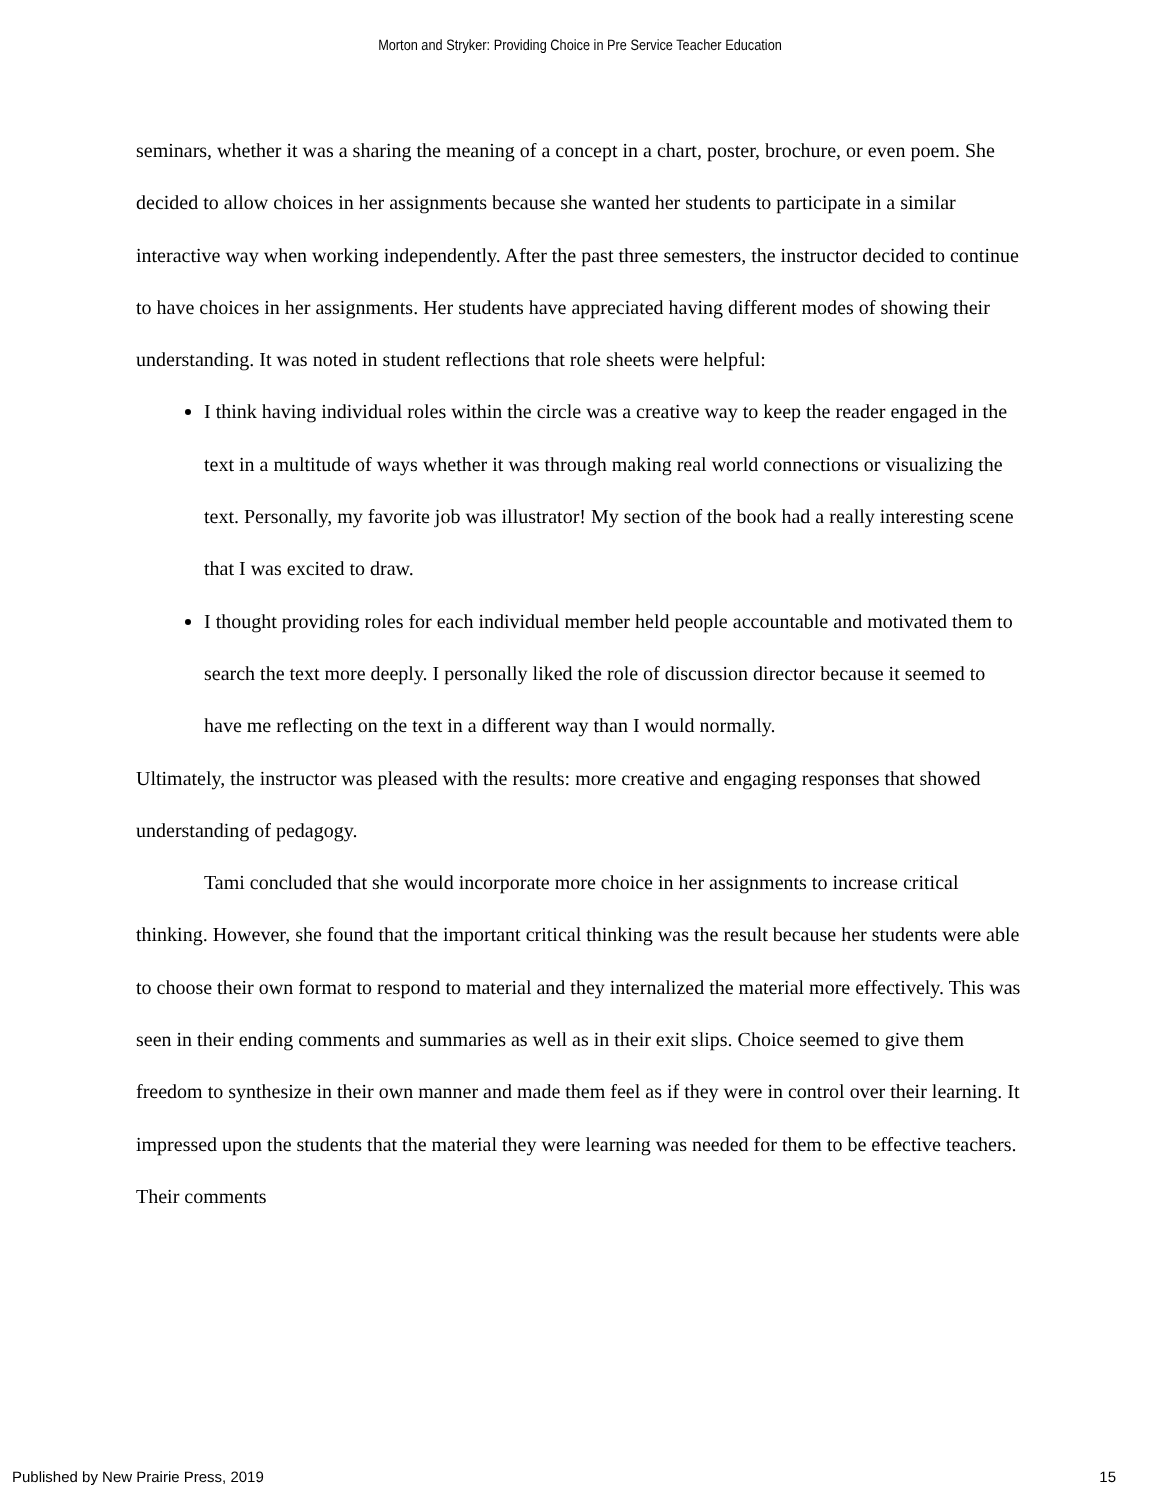Morton and Stryker: Providing Choice in Pre Service Teacher Education
seminars, whether it was a sharing the meaning of a concept in a chart, poster, brochure, or even poem. She decided to allow choices in her assignments because she wanted her students to participate in a similar interactive way when working independently. After the past three semesters, the instructor decided to continue to have choices in her assignments. Her students have appreciated having different modes of showing their understanding. It was noted in student reflections that role sheets were helpful:
I think having individual roles within the circle was a creative way to keep the reader engaged in the text in a multitude of ways whether it was through making real world connections or visualizing the text. Personally, my favorite job was illustrator! My section of the book had a really interesting scene that I was excited to draw.
I thought providing roles for each individual member held people accountable and motivated them to search the text more deeply. I personally liked the role of discussion director because it seemed to have me reflecting on the text in a different way than I would normally.
Ultimately, the instructor was pleased with the results: more creative and engaging responses that showed understanding of pedagogy.
Tami concluded that she would incorporate more choice in her assignments to increase critical thinking. However, she found that the important critical thinking was the result because her students were able to choose their own format to respond to material and they internalized the material more effectively. This was seen in their ending comments and summaries as well as in their exit slips. Choice seemed to give them freedom to synthesize in their own manner and made them feel as if they were in control over their learning. It impressed upon the students that the material they were learning was needed for them to be effective teachers. Their comments
Published by New Prairie Press, 2019 15